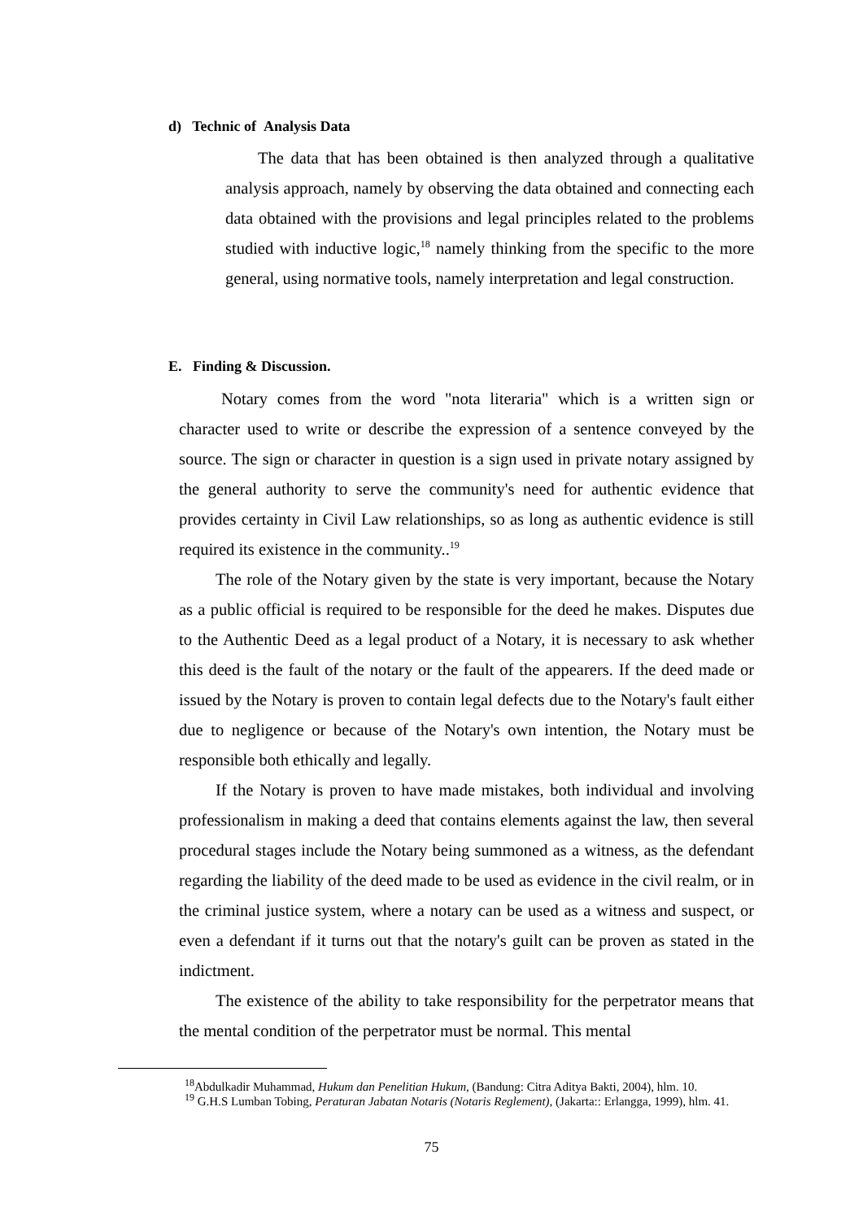d) Technic of Analysis Data
The data that has been obtained is then analyzed through a qualitative analysis approach, namely by observing the data obtained and connecting each data obtained with the provisions and legal principles related to the problems studied with inductive logic,<sup>18</sup> namely thinking from the specific to the more general, using normative tools, namely interpretation and legal construction.
E. Finding & Discussion.
Notary comes from the word "nota literaria" which is a written sign or character used to write or describe the expression of a sentence conveyed by the source. The sign or character in question is a sign used in private notary assigned by the general authority to serve the community's need for authentic evidence that provides certainty in Civil Law relationships, so as long as authentic evidence is still required its existence in the community..<sup>19</sup>
The role of the Notary given by the state is very important, because the Notary as a public official is required to be responsible for the deed he makes. Disputes due to the Authentic Deed as a legal product of a Notary, it is necessary to ask whether this deed is the fault of the notary or the fault of the appearers. If the deed made or issued by the Notary is proven to contain legal defects due to the Notary's fault either due to negligence or because of the Notary's own intention, the Notary must be responsible both ethically and legally.
If the Notary is proven to have made mistakes, both individual and involving professionalism in making a deed that contains elements against the law, then several procedural stages include the Notary being summoned as a witness, as the defendant regarding the liability of the deed made to be used as evidence in the civil realm, or in the criminal justice system, where a notary can be used as a witness and suspect, or even a defendant if it turns out that the notary's guilt can be proven as stated in the indictment.
The existence of the ability to take responsibility for the perpetrator means that the mental condition of the perpetrator must be normal. This mental
<sup>18</sup> Abdulkadir Muhammad, Hukum dan Penelitian Hukum, (Bandung: Citra Aditya Bakti, 2004), hlm. 10.
<sup>19</sup> G.H.S Lumban Tobing, Peraturan Jabatan Notaris (Notaris Reglement), (Jakarta:: Erlangga, 1999), hlm. 41.
75